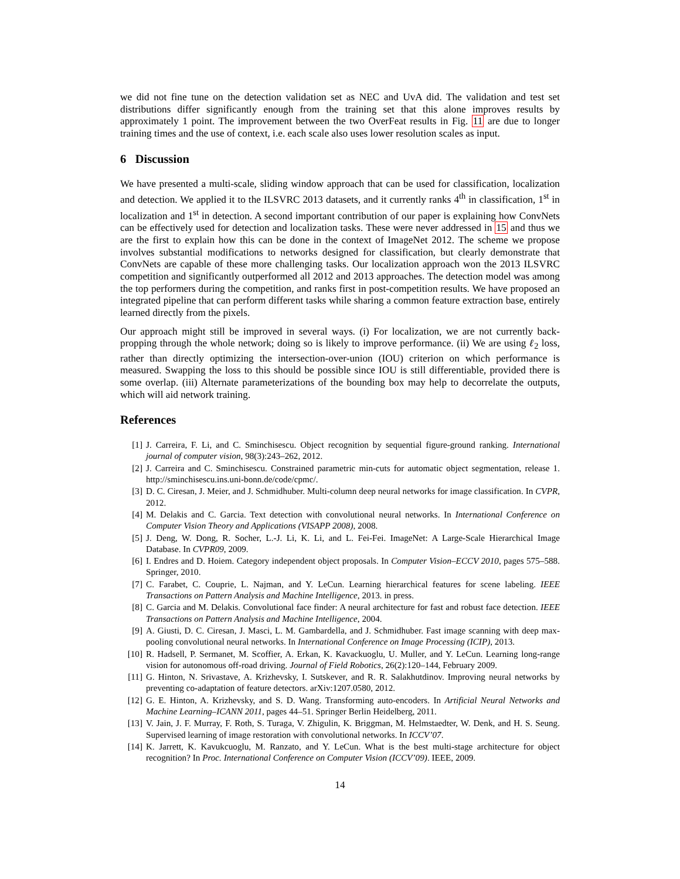we did not fine tune on the detection validation set as NEC and UvA did. The validation and test set distributions differ significantly enough from the training set that this alone improves results by approximately 1 point. The improvement between the two OverFeat results in Fig. 11 are due to longer training times and the use of context, i.e. each scale also uses lower resolution scales as input.
6 Discussion
We have presented a multi-scale, sliding window approach that can be used for classification, localization and detection. We applied it to the ILSVRC 2013 datasets, and it currently ranks 4<sup>th</sup> in classification, 1<sup>st</sup> in localization and 1<sup>st</sup> in detection. A second important contribution of our paper is explaining how ConvNets can be effectively used for detection and localization tasks. These were never addressed in 15 and thus we are the first to explain how this can be done in the context of ImageNet 2012. The scheme we propose involves substantial modifications to networks designed for classification, but clearly demonstrate that ConvNets are capable of these more challenging tasks. Our localization approach won the 2013 ILSVRC competition and significantly outperformed all 2012 and 2013 approaches. The detection model was among the top performers during the competition, and ranks first in post-competition results. We have proposed an integrated pipeline that can perform different tasks while sharing a common feature extraction base, entirely learned directly from the pixels.
Our approach might still be improved in several ways. (i) For localization, we are not currently back-propping through the whole network; doing so is likely to improve performance. (ii) We are using ℓ<sub>2</sub> loss, rather than directly optimizing the intersection-over-union (IOU) criterion on which performance is measured. Swapping the loss to this should be possible since IOU is still differentiable, provided there is some overlap. (iii) Alternate parameterizations of the bounding box may help to decorrelate the outputs, which will aid network training.
References
[1] J. Carreira, F. Li, and C. Sminchisescu. Object recognition by sequential figure-ground ranking. International journal of computer vision, 98(3):243–262, 2012.
[2] J. Carreira and C. Sminchisescu. Constrained parametric min-cuts for automatic object segmentation, release 1. http://sminchisescu.ins.uni-bonn.de/code/cpmc/.
[3] D. C. Ciresan, J. Meier, and J. Schmidhuber. Multi-column deep neural networks for image classification. In CVPR, 2012.
[4] M. Delakis and C. Garcia. Text detection with convolutional neural networks. In International Conference on Computer Vision Theory and Applications (VISAPP 2008), 2008.
[5] J. Deng, W. Dong, R. Socher, L.-J. Li, K. Li, and L. Fei-Fei. ImageNet: A Large-Scale Hierarchical Image Database. In CVPR09, 2009.
[6] I. Endres and D. Hoiem. Category independent object proposals. In Computer Vision–ECCV 2010, pages 575–588. Springer, 2010.
[7] C. Farabet, C. Couprie, L. Najman, and Y. LeCun. Learning hierarchical features for scene labeling. IEEE Transactions on Pattern Analysis and Machine Intelligence, 2013. in press.
[8] C. Garcia and M. Delakis. Convolutional face finder: A neural architecture for fast and robust face detection. IEEE Transactions on Pattern Analysis and Machine Intelligence, 2004.
[9] A. Giusti, D. C. Ciresan, J. Masci, L. M. Gambardella, and J. Schmidhuber. Fast image scanning with deep max-pooling convolutional neural networks. In International Conference on Image Processing (ICIP), 2013.
[10] R. Hadsell, P. Sermanet, M. Scoffier, A. Erkan, K. Kavackuoglu, U. Muller, and Y. LeCun. Learning long-range vision for autonomous off-road driving. Journal of Field Robotics, 26(2):120–144, February 2009.
[11] G. Hinton, N. Srivastave, A. Krizhevsky, I. Sutskever, and R. R. Salakhutdinov. Improving neural networks by preventing co-adaptation of feature detectors. arXiv:1207.0580, 2012.
[12] G. E. Hinton, A. Krizhevsky, and S. D. Wang. Transforming auto-encoders. In Artificial Neural Networks and Machine Learning–ICANN 2011, pages 44–51. Springer Berlin Heidelberg, 2011.
[13] V. Jain, J. F. Murray, F. Roth, S. Turaga, V. Zhigulin, K. Briggman, M. Helmstaedter, W. Denk, and H. S. Seung. Supervised learning of image restoration with convolutional networks. In ICCV’07.
[14] K. Jarrett, K. Kavukcuoglu, M. Ranzato, and Y. LeCun. What is the best multi-stage architecture for object recognition? In Proc. International Conference on Computer Vision (ICCV’09). IEEE, 2009.
14